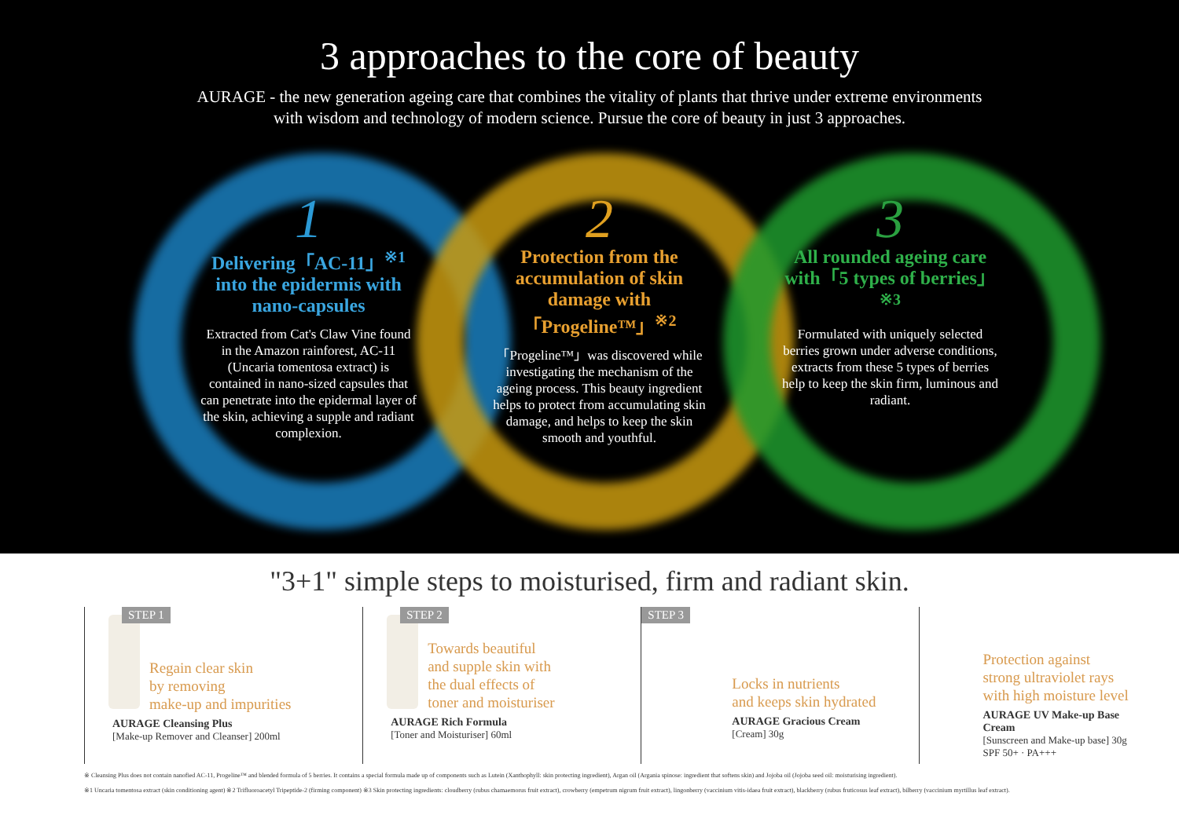3 approaches to the core of beauty
AURAGE - the new generation ageing care that combines the vitality of plants that thrive under extreme environments
with wisdom and technology of modern science. Pursue the core of beauty in just 3 approaches.
1
Delivering「AC-11」<sup>※1</sup> into the epidermis with nano-capsules
Extracted from Cat's Claw Vine found in the Amazon rainforest, AC-11 (Uncaria tomentosa extract) is contained in nano-sized capsules that can penetrate into the epidermal layer of the skin, achieving a supple and radiant complexion.
2
Protection from the accumulation of skin damage with「Progeline™」<sup>※2</sup>
「Progeline™」was discovered while investigating the mechanism of the ageing process. This beauty ingredient helps to protect from accumulating skin damage, and helps to keep the skin smooth and youthful.
3
All rounded ageing care with「5 types of berries」<sup>※3</sup>
Formulated with uniquely selected berries grown under adverse conditions, extracts from these 5 types of berries help to keep the skin firm, luminous and radiant.
"3+1" simple steps to moisturised, firm and radiant skin.
STEP 1
Regain clear skin
by removing
make-up and impurities
AURAGE Cleansing Plus
[Make-up Remover and Cleanser] 200ml
STEP 2
Towards beautiful
and supple skin with
the dual effects of
toner and moisturiser
AURAGE Rich Formula
[Toner and Moisturiser] 60ml
STEP 3
Locks in nutrients
and keeps skin hydrated
AURAGE Gracious Cream
[Cream] 30g
Protection against
strong ultraviolet rays
with high moisture level
AURAGE UV Make-up Base Cream
[Sunscreen and Make-up base] 30g
SPF 50+ · PA+++
※ Cleansing Plus does not contain nanofied AC-11, Progeline™ and blended formula of 5 berries. It contains a special formula made up of components such as Lutein (Xanthophyll: skin protecting ingredient), Argan oil (Argania spinose: ingredient that softens skin) and Jojoba oil (Jojoba seed oil: moisturising ingredient).
※1 Uncaria tomentosa extract (skin conditioning agent) ※2 Trifluoroacetyl Tripeptide-2 (firming component) ※3 Skin protecting ingredients: cloudberry (rubus chamaemorus fruit extract), crowberry (empetrum nigrum fruit extract), lingonberry (vaccinium vitis-idaea fruit extract), blackberry (rubus fruticosus leaf extract), bilberry (vaccinium myrtillus leaf extract).